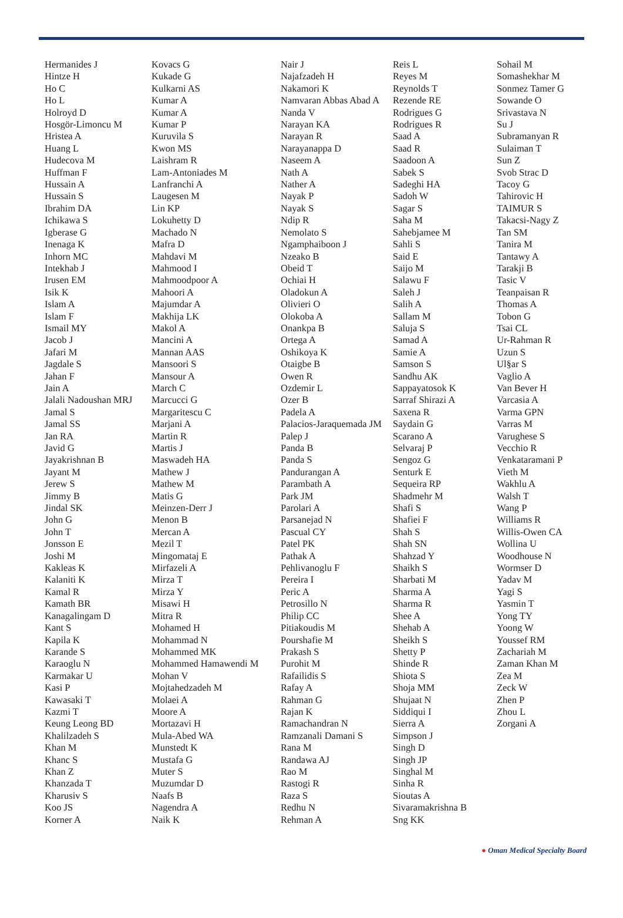Hermanides J
Hintze H
Ho C
Ho L
Holroyd D
Hosgör-Limoncu M
Hristea A
Huang L
Hudecova M
Huffman F
Hussain A
Hussain S
Ibrahim DA
Ichikawa S
Igberase G
Inenaga K
Inhorn MC
Intekhab J
Irusen EM
Isik K
Islam A
Islam F
Ismail MY
Jacob J
Jafari M
Jagdale S
Jahan F
Jain A
Jalali Nadoushan MRJ
Jamal S
Jamal SS
Jan RA
Javid G
Jayakrishnan B
Jayant M
Jerew S
Jimmy B
Jindal SK
John G
John T
Jonsson E
Joshi M
Kakleas K
Kalaniti K
Kamal R
Kamath BR
Kanagalingam D
Kant S
Kapila K
Karande S
Karaoglu N
Karmakar U
Kasi P
Kawasaki T
Kazmi T
Keung Leong BD
Khalilzadeh S
Khan M
Khanc S
Khan Z
Khanzada T
Kharusiv S
Koo JS
Korner A
Kovacs G
Kukade G
Kulkarni AS
Kumar A
Kumar A
Kumar P
Kuruvila S
Kwon MS
Laishram R
Lam-Antoniades M
Lanfranchi A
Laugesen M
Lin KP
Lokuhetty D
Machado N
Mafra D
Mahdavi M
Mahmood I
Mahmoodpoor A
Mahoori A
Majumdar A
Makhija LK
Makol A
Mancini A
Mannan AAS
Mansoori S
Mansour A
March C
Marcucci G
Margaritescu C
Marjani A
Martin R
Martis J
Maswadeh HA
Mathew J
Mathew M
Matis G
Meinzen-Derr J
Menon B
Mercan A
Mezil T
Mingomataj E
Mirfazeli A
Mirza T
Mirza Y
Misawi H
Mitra R
Mohamed H
Mohammad N
Mohammed MK
Mohammed Hamawendi M
Mohan V
Mojtahedzadeh M
Molaei A
Moore A
Mortazavi H
Mula-Abed WA
Munstedt K
Mustafa G
Muter S
Muzumdar D
Naafs B
Nagendra A
Naik K
Nair J
Najafzadeh H
Nakamori K
Namvaran Abbas Abad A
Nanda V
Narayan KA
Narayan R
Narayanappa D
Naseem A
Nath A
Nather A
Nayak P
Nayak S
Ndip R
Nemolato S
Ngamphaiboon J
Nzeako B
Obeid T
Ochiai H
Oladokun A
Olivieri O
Olokoba A
Onankpa B
Ortega A
Oshikoya K
Otaigbe B
Owen R
Ozdemir L
Ozer B
Padela A
Palacios-Jaraquemada JM
Palep J
Panda B
Panda S
Pandurangan A
Parambath A
Park JM
Parolari A
Parsanejad N
Pascual CY
Patel PK
Pathak A
Pehlivanoglu F
Pereira I
Peric A
Petrosillo N
Philip CC
Pitiakoudis M
Pourshafie M
Prakash S
Purohit M
Rafailidis S
Rafay A
Rahman G
Rajan K
Ramachandran N
Ramzanali Damani S
Rana M
Randawa AJ
Rao M
Rastogi R
Raza S
Redhu N
Rehman A
Reis L
Reyes M
Reynolds T
Rezende RE
Rodrigues G
Rodrigues R
Saad A
Saad R
Saadoon A
Sabek S
Sadeghi HA
Sadoh W
Sagar S
Saha M
Sahebjamee M
Sahli S
Said E
Saijo M
Salawu F
Saleh J
Salih A
Sallam M
Saluja S
Samad A
Samie A
Samson S
Sandhu AK
Sappayatosok K
Sarraf Shirazi A
Saxena R
Saydain G
Scarano A
Selvaraj P
Sengoz G
Senturk E
Sequeira RP
Shadmehr M
Shafi S
Shafiei F
Shah S
Shah SN
Shahzad Y
Shaikh S
Sharbati M
Sharma A
Sharma R
Shee A
Shehab A
Sheikh S
Shetty P
Shinde R
Shiota S
Shoja MM
Shujaat N
Siddiqui I
Sierra A
Simpson J
Singh D
Singh JP
Singhal M
Sinha R
Sioutas A
Sivaramakrishna B
Sng KK
Sohail M
Somashekhar M
Sonmez Tamer G
Sowande O
Srivastava N
Su J
Subramanyan R
Sulaiman T
Sun Z
Svob Strac D
Tacoy G
Tahirovic H
TAIMUR S
Takacsi-Nagy Z
Tan SM
Tanira M
Tantawy A
Tarakji B
Tasic V
Teanpaisan R
Thomas A
Tobon G
Tsai CL
Ur-Rahman R
Uzun S
Ul§ar S
Vaglio A
Van Bever H
Varcasia A
Varma GPN
Varras M
Varughese S
Vecchio R
Venkataramani P
Vieth M
Wakhlu A
Walsh T
Wang P
Williams R
Willis-Owen CA
Wollina U
Woodhouse N
Wormser D
Yadav M
Yagi S
Yasmin T
Yong TY
Yoong W
Youssef RM
Zachariah M
Zaman Khan M
Zea M
Zeck W
Zhen P
Zhou L
Zorgani A
● Oman Medical Specialty Board